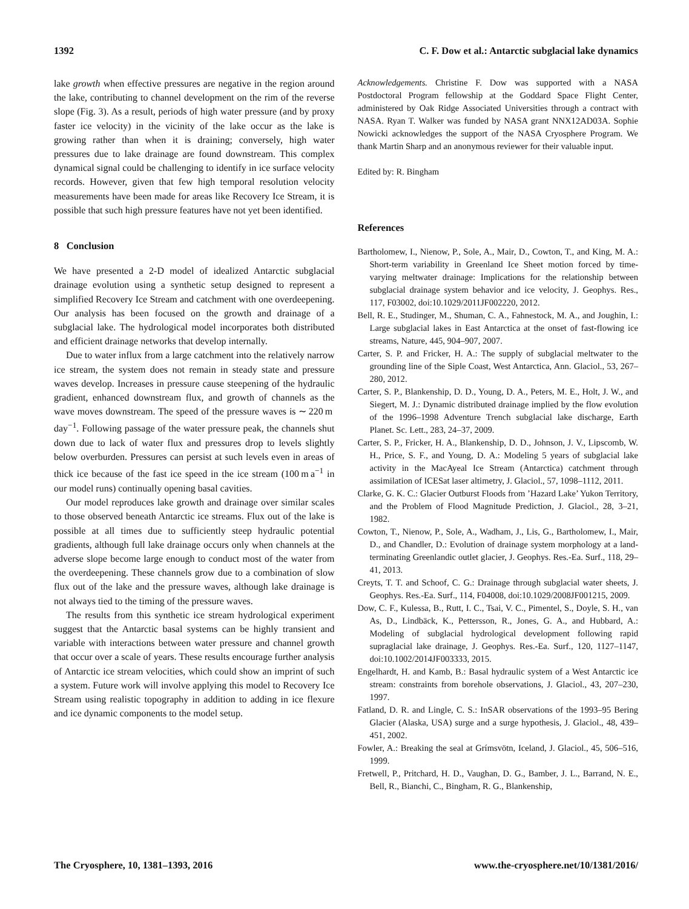1392 C. F. Dow et al.: Antarctic subglacial lake dynamics
lake growth when effective pressures are negative in the region around the lake, contributing to channel development on the rim of the reverse slope (Fig. 3). As a result, periods of high water pressure (and by proxy faster ice velocity) in the vicinity of the lake occur as the lake is growing rather than when it is draining; conversely, high water pressures due to lake drainage are found downstream. This complex dynamical signal could be challenging to identify in ice surface velocity records. However, given that few high temporal resolution velocity measurements have been made for areas like Recovery Ice Stream, it is possible that such high pressure features have not yet been identified.
8 Conclusion
We have presented a 2-D model of idealized Antarctic subglacial drainage evolution using a synthetic setup designed to represent a simplified Recovery Ice Stream and catchment with one overdeepening. Our analysis has been focused on the growth and drainage of a subglacial lake. The hydrological model incorporates both distributed and efficient drainage networks that develop internally.
Due to water influx from a large catchment into the relatively narrow ice stream, the system does not remain in steady state and pressure waves develop. Increases in pressure cause steepening of the hydraulic gradient, enhanced downstream flux, and growth of channels as the wave moves downstream. The speed of the pressure waves is ∼ 220 m day<sup>−1</sup>. Following passage of the water pressure peak, the channels shut down due to lack of water flux and pressures drop to levels slightly below overburden. Pressures can persist at such levels even in areas of thick ice because of the fast ice speed in the ice stream (100 m a<sup>−1</sup> in our model runs) continually opening basal cavities.
Our model reproduces lake growth and drainage over similar scales to those observed beneath Antarctic ice streams. Flux out of the lake is possible at all times due to sufficiently steep hydraulic potential gradients, although full lake drainage occurs only when channels at the adverse slope become large enough to conduct most of the water from the overdeepening. These channels grow due to a combination of slow flux out of the lake and the pressure waves, although lake drainage is not always tied to the timing of the pressure waves.
The results from this synthetic ice stream hydrological experiment suggest that the Antarctic basal systems can be highly transient and variable with interactions between water pressure and channel growth that occur over a scale of years. These results encourage further analysis of Antarctic ice stream velocities, which could show an imprint of such a system. Future work will involve applying this model to Recovery Ice Stream using realistic topography in addition to adding in ice flexure and ice dynamic components to the model setup.
Acknowledgements. Christine F. Dow was supported with a NASA Postdoctoral Program fellowship at the Goddard Space Flight Center, administered by Oak Ridge Associated Universities through a contract with NASA. Ryan T. Walker was funded by NASA grant NNX12AD03A. Sophie Nowicki acknowledges the support of the NASA Cryosphere Program. We thank Martin Sharp and an anonymous reviewer for their valuable input.
Edited by: R. Bingham
References
Bartholomew, I., Nienow, P., Sole, A., Mair, D., Cowton, T., and King, M. A.: Short-term variability in Greenland Ice Sheet motion forced by time-varying meltwater drainage: Implications for the relationship between subglacial drainage system behavior and ice velocity, J. Geophys. Res., 117, F03002, doi:10.1029/2011JF002220, 2012.
Bell, R. E., Studinger, M., Shuman, C. A., Fahnestock, M. A., and Joughin, I.: Large subglacial lakes in East Antarctica at the onset of fast-flowing ice streams, Nature, 445, 904–907, 2007.
Carter, S. P. and Fricker, H. A.: The supply of subglacial meltwater to the grounding line of the Siple Coast, West Antarctica, Ann. Glaciol., 53, 267–280, 2012.
Carter, S. P., Blankenship, D. D., Young, D. A., Peters, M. E., Holt, J. W., and Siegert, M. J.: Dynamic distributed drainage implied by the flow evolution of the 1996–1998 Adventure Trench subglacial lake discharge, Earth Planet. Sc. Lett., 283, 24–37, 2009.
Carter, S. P., Fricker, H. A., Blankenship, D. D., Johnson, J. V., Lipscomb, W. H., Price, S. F., and Young, D. A.: Modeling 5 years of subglacial lake activity in the MacAyeal Ice Stream (Antarctica) catchment through assimilation of ICESat laser altimetry, J. Glaciol., 57, 1098–1112, 2011.
Clarke, G. K. C.: Glacier Outburst Floods from ’Hazard Lake’ Yukon Territory, and the Problem of Flood Magnitude Prediction, J. Glaciol., 28, 3–21, 1982.
Cowton, T., Nienow, P., Sole, A., Wadham, J., Lis, G., Bartholomew, I., Mair, D., and Chandler, D.: Evolution of drainage system morphology at a land-terminating Greenlandic outlet glacier, J. Geophys. Res.-Ea. Surf., 118, 29–41, 2013.
Creyts, T. T. and Schoof, C. G.: Drainage through subglacial water sheets, J. Geophys. Res.-Ea. Surf., 114, F04008, doi:10.1029/2008JF001215, 2009.
Dow, C. F., Kulessa, B., Rutt, I. C., Tsai, V. C., Pimentel, S., Doyle, S. H., van As, D., Lindbäck, K., Pettersson, R., Jones, G. A., and Hubbard, A.: Modeling of subglacial hydrological development following rapid supraglacial lake drainage, J. Geophys. Res.-Ea. Surf., 120, 1127–1147, doi:10.1002/2014JF003333, 2015.
Engelhardt, H. and Kamb, B.: Basal hydraulic system of a West Antarctic ice stream: constraints from borehole observations, J. Glaciol., 43, 207–230, 1997.
Fatland, D. R. and Lingle, C. S.: InSAR observations of the 1993–95 Bering Glacier (Alaska, USA) surge and a surge hypothesis, J. Glaciol., 48, 439–451, 2002.
Fowler, A.: Breaking the seal at Grímsvötn, Iceland, J. Glaciol., 45, 506–516, 1999.
Fretwell, P., Pritchard, H. D., Vaughan, D. G., Bamber, J. L., Barrand, N. E., Bell, R., Bianchi, C., Bingham, R. G., Blankenship,
The Cryosphere, 10, 1381–1393, 2016 www.the-cryosphere.net/10/1381/2016/